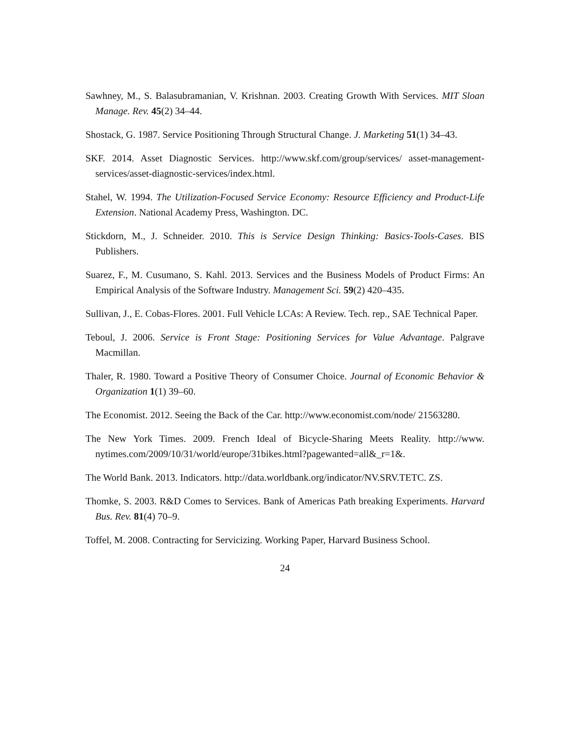Sawhney, M., S. Balasubramanian, V. Krishnan. 2003. Creating Growth With Services. MIT Sloan Manage. Rev. 45(2) 34–44.
Shostack, G. 1987. Service Positioning Through Structural Change. J. Marketing 51(1) 34–43.
SKF. 2014. Asset Diagnostic Services. http://www.skf.com/group/services/ asset-management-services/asset-diagnostic-services/index.html.
Stahel, W. 1994. The Utilization-Focused Service Economy: Resource Efficiency and Product-Life Extension. National Academy Press, Washington. DC.
Stickdorn, M., J. Schneider. 2010. This is Service Design Thinking: Basics-Tools-Cases. BIS Publishers.
Suarez, F., M. Cusumano, S. Kahl. 2013. Services and the Business Models of Product Firms: An Empirical Analysis of the Software Industry. Management Sci. 59(2) 420–435.
Sullivan, J., E. Cobas-Flores. 2001. Full Vehicle LCAs: A Review. Tech. rep., SAE Technical Paper.
Teboul, J. 2006. Service is Front Stage: Positioning Services for Value Advantage. Palgrave Macmillan.
Thaler, R. 1980. Toward a Positive Theory of Consumer Choice. Journal of Economic Behavior & Organization 1(1) 39–60.
The Economist. 2012. Seeing the Back of the Car. http://www.economist.com/node/ 21563280.
The New York Times. 2009. French Ideal of Bicycle-Sharing Meets Reality. http://www. nytimes.com/2009/10/31/world/europe/31bikes.html?pagewanted=all&_r=1&.
The World Bank. 2013. Indicators. http://data.worldbank.org/indicator/NV.SRV.TETC. ZS.
Thomke, S. 2003. R&D Comes to Services. Bank of Americas Path breaking Experiments. Harvard Bus. Rev. 81(4) 70–9.
Toffel, M. 2008. Contracting for Servicizing. Working Paper, Harvard Business School.
24